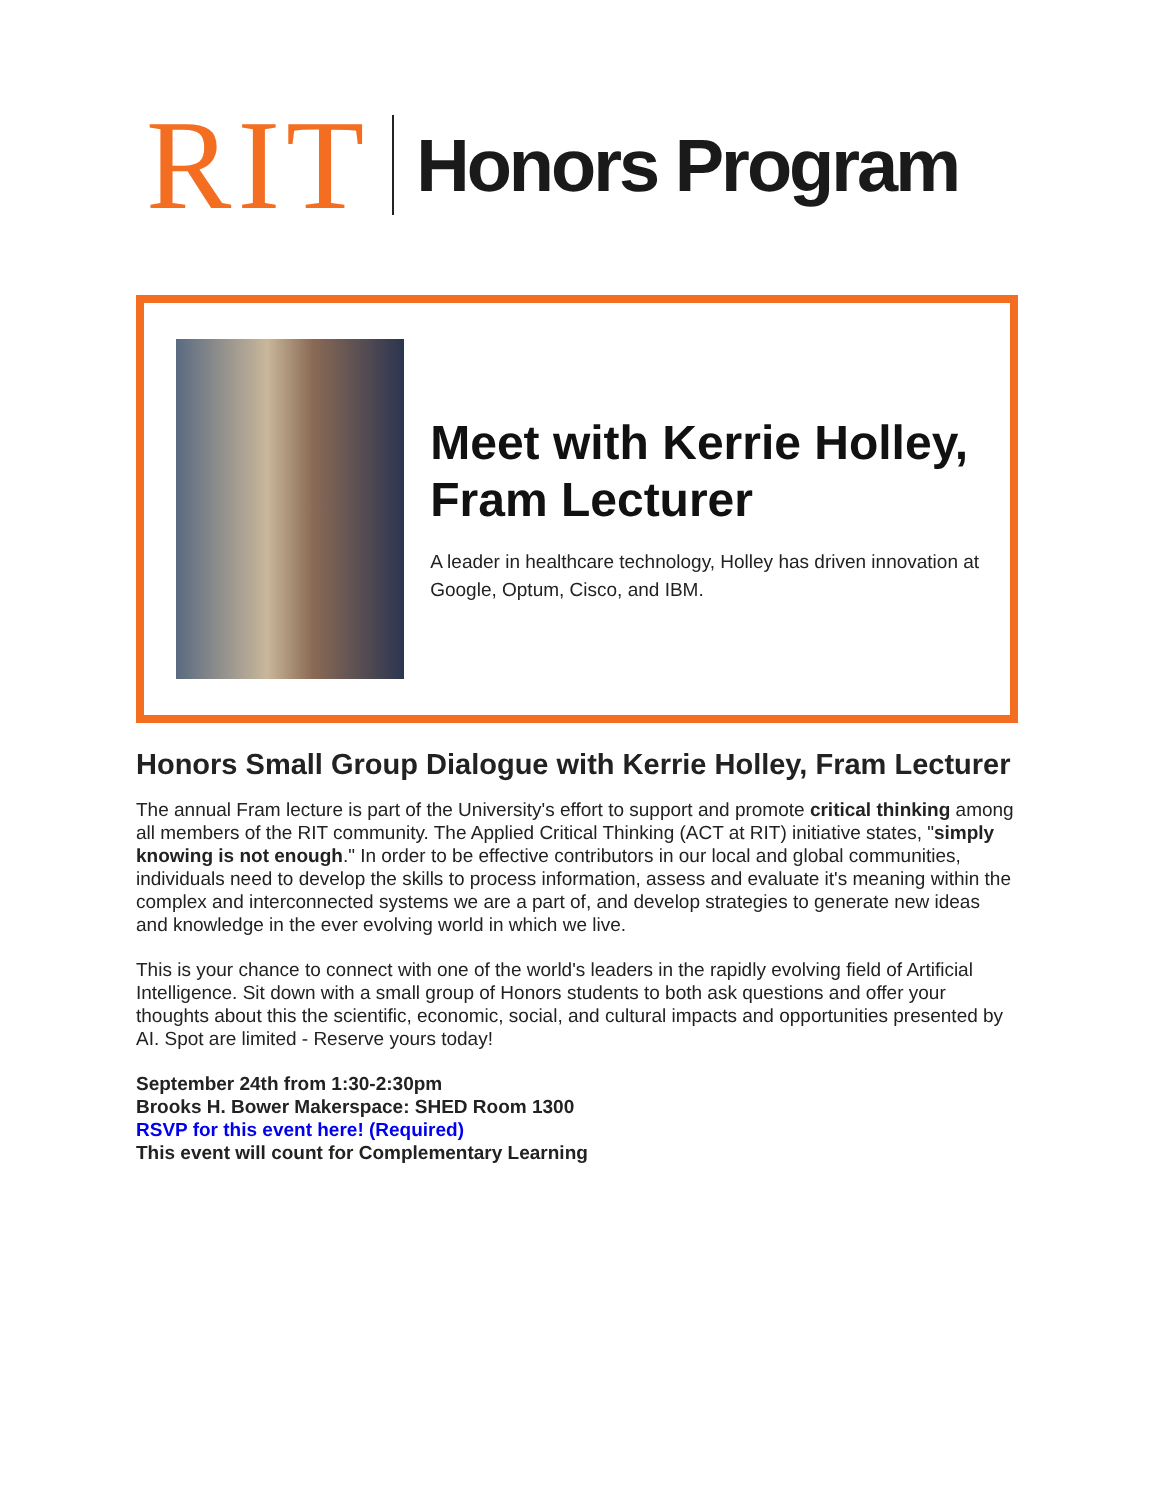RIT Honors Program
Meet with Kerrie Holley, Fram Lecturer
A leader in healthcare technology, Holley has driven innovation at Google, Optum, Cisco, and IBM.
Honors Small Group Dialogue with Kerrie Holley, Fram Lecturer
The annual Fram lecture is part of the University's effort to support and promote critical thinking among all members of the RIT community. The Applied Critical Thinking (ACT at RIT) initiative states, "simply knowing is not enough." In order to be effective contributors in our local and global communities, individuals need to develop the skills to process information, assess and evaluate it's meaning within the complex and interconnected systems we are a part of, and develop strategies to generate new ideas and knowledge in the ever evolving world in which we live.
This is your chance to connect with one of the world's leaders in the rapidly evolving field of Artificial Intelligence. Sit down with a small group of Honors students to both ask questions and offer your thoughts about this the scientific, economic, social, and cultural impacts and opportunities presented by AI. Spot are limited - Reserve yours today!
September 24th from 1:30-2:30pm
Brooks H. Bower Makerspace: SHED Room 1300
RSVP for this event here! (Required)
This event will count for Complementary Learning